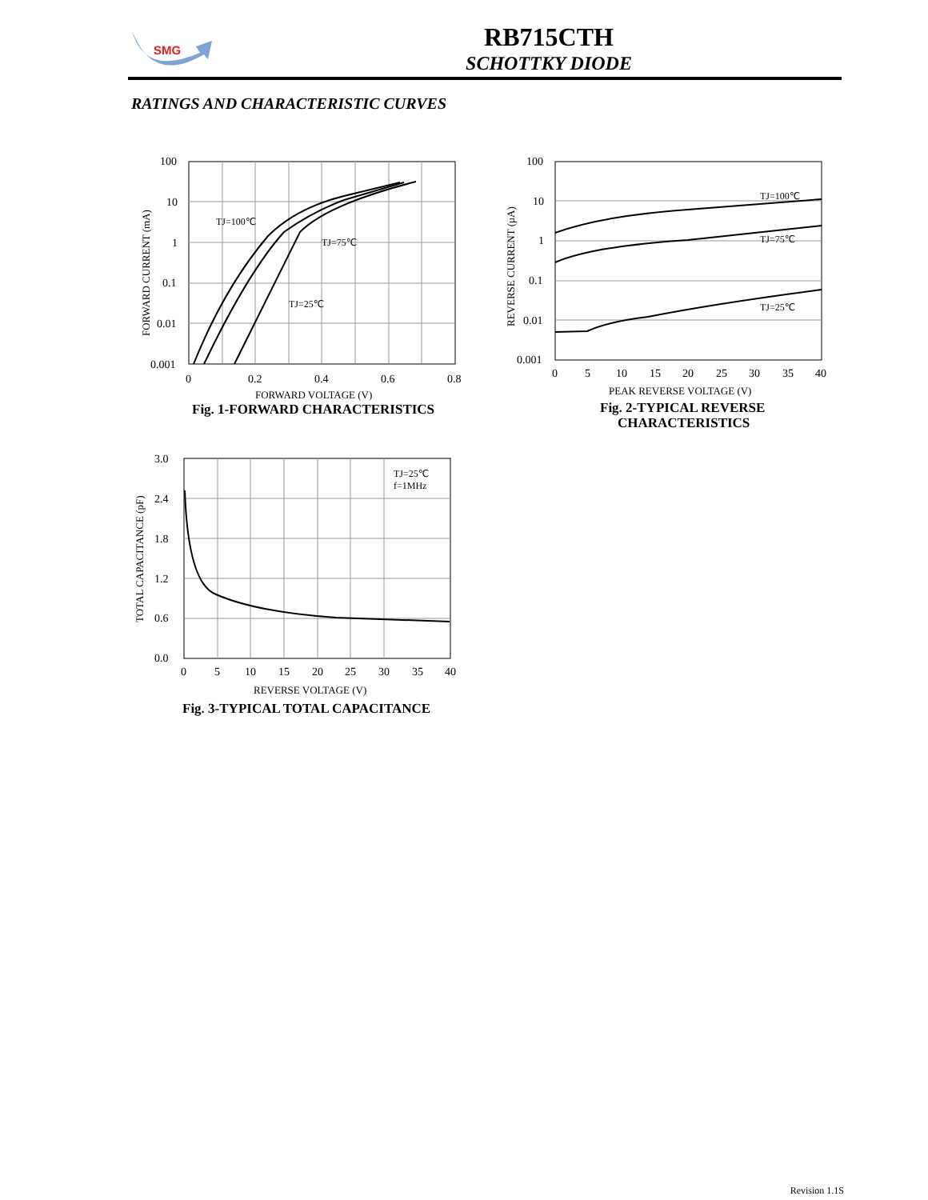SMG
RB715CTH
SCHOTTKY DIODE
RATINGS AND CHARACTERISTIC CURVES
100
10
1
0.1
0.01
0.001
0
0.2
0.4
0.6
0.8
TJ=100℃
TJ=75℃
TJ=25℃
FORWARD VOLTAGE (V)
Fig. 1-FORWARD CHARACTERISTICS
FORWARD CURRENT (mA)
100
10
1
0.1
0.01
0.001
0
5
10
15
20
25
30
35
40
TJ=100℃
TJ=75℃
TJ=25℃
PEAK REVERSE VOLTAGE (V)
Fig. 2-TYPICAL REVERSE
CHARACTERISTICS
REVERSE CURRENT (μA)
3.0
2.4
1.8
1.2
0.6
0.0
0
5
10
15
20
25
30
35
40
TJ=25℃
f=1MHz
REVERSE VOLTAGE (V)
Fig. 3-TYPICAL TOTAL CAPACITANCE
TOTAL CAPACITANCE (pF)
Revision 1.1S